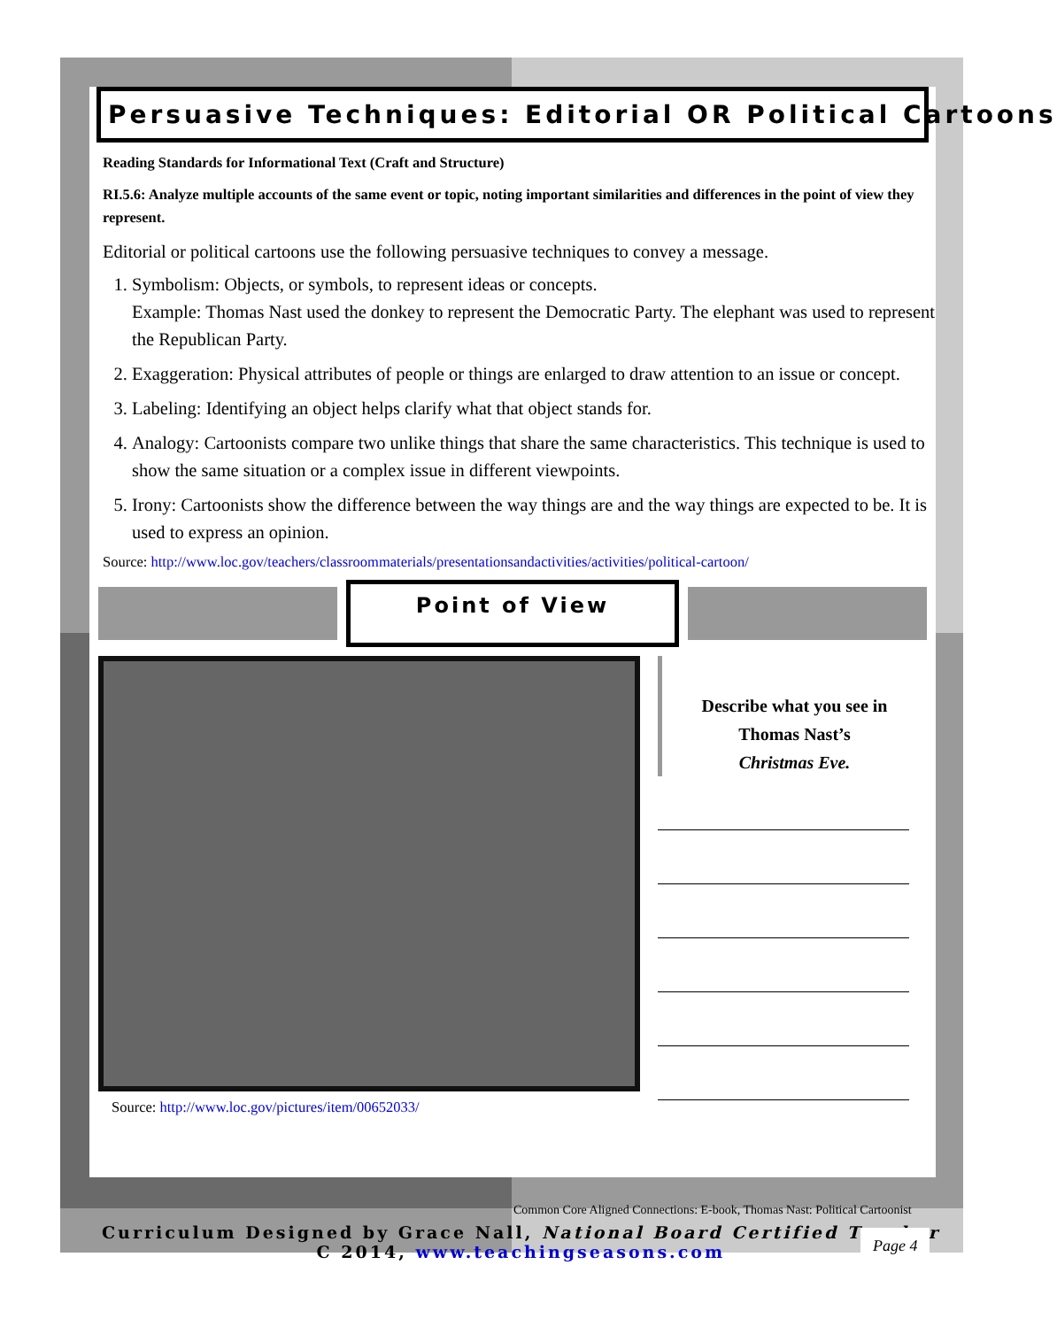Persuasive Techniques: Editorial OR Political Cartoons
Reading Standards for Informational Text (Craft and Structure)
RI.5.6: Analyze multiple accounts of the same event or topic, noting important similarities and differences in the point of view they represent.
Editorial or political cartoons use the following persuasive techniques to convey a message.
1. Symbolism: Objects, or symbols, to represent ideas or concepts.
Example: Thomas Nast used the donkey to represent the Democratic Party. The elephant was used to represent the Republican Party.
2. Exaggeration: Physical attributes of people or things are enlarged to draw attention to an issue or concept.
3. Labeling: Identifying an object helps clarify what that object stands for.
4. Analogy: Cartoonists compare two unlike things that share the same characteristics. This technique is used to show the same situation or a complex issue in different viewpoints.
5. Irony: Cartoonists show the difference between the way things are and the way things are expected to be. It is used to express an opinion.
Source: http://www.loc.gov/teachers/classroommaterials/presentationsandactivities/activities/political-cartoon/
Point of View
Source: http://www.loc.gov/pictures/item/00652033/
Describe what you see in
Thomas Nast’s
Christmas Eve.
Common Core Aligned Connections: E-book, Thomas Nast: Political Cartoonist
Curriculum Designed by Grace Nall, National Board Certified Teacher
C 2014, www.teachingseasons.com
Page 4